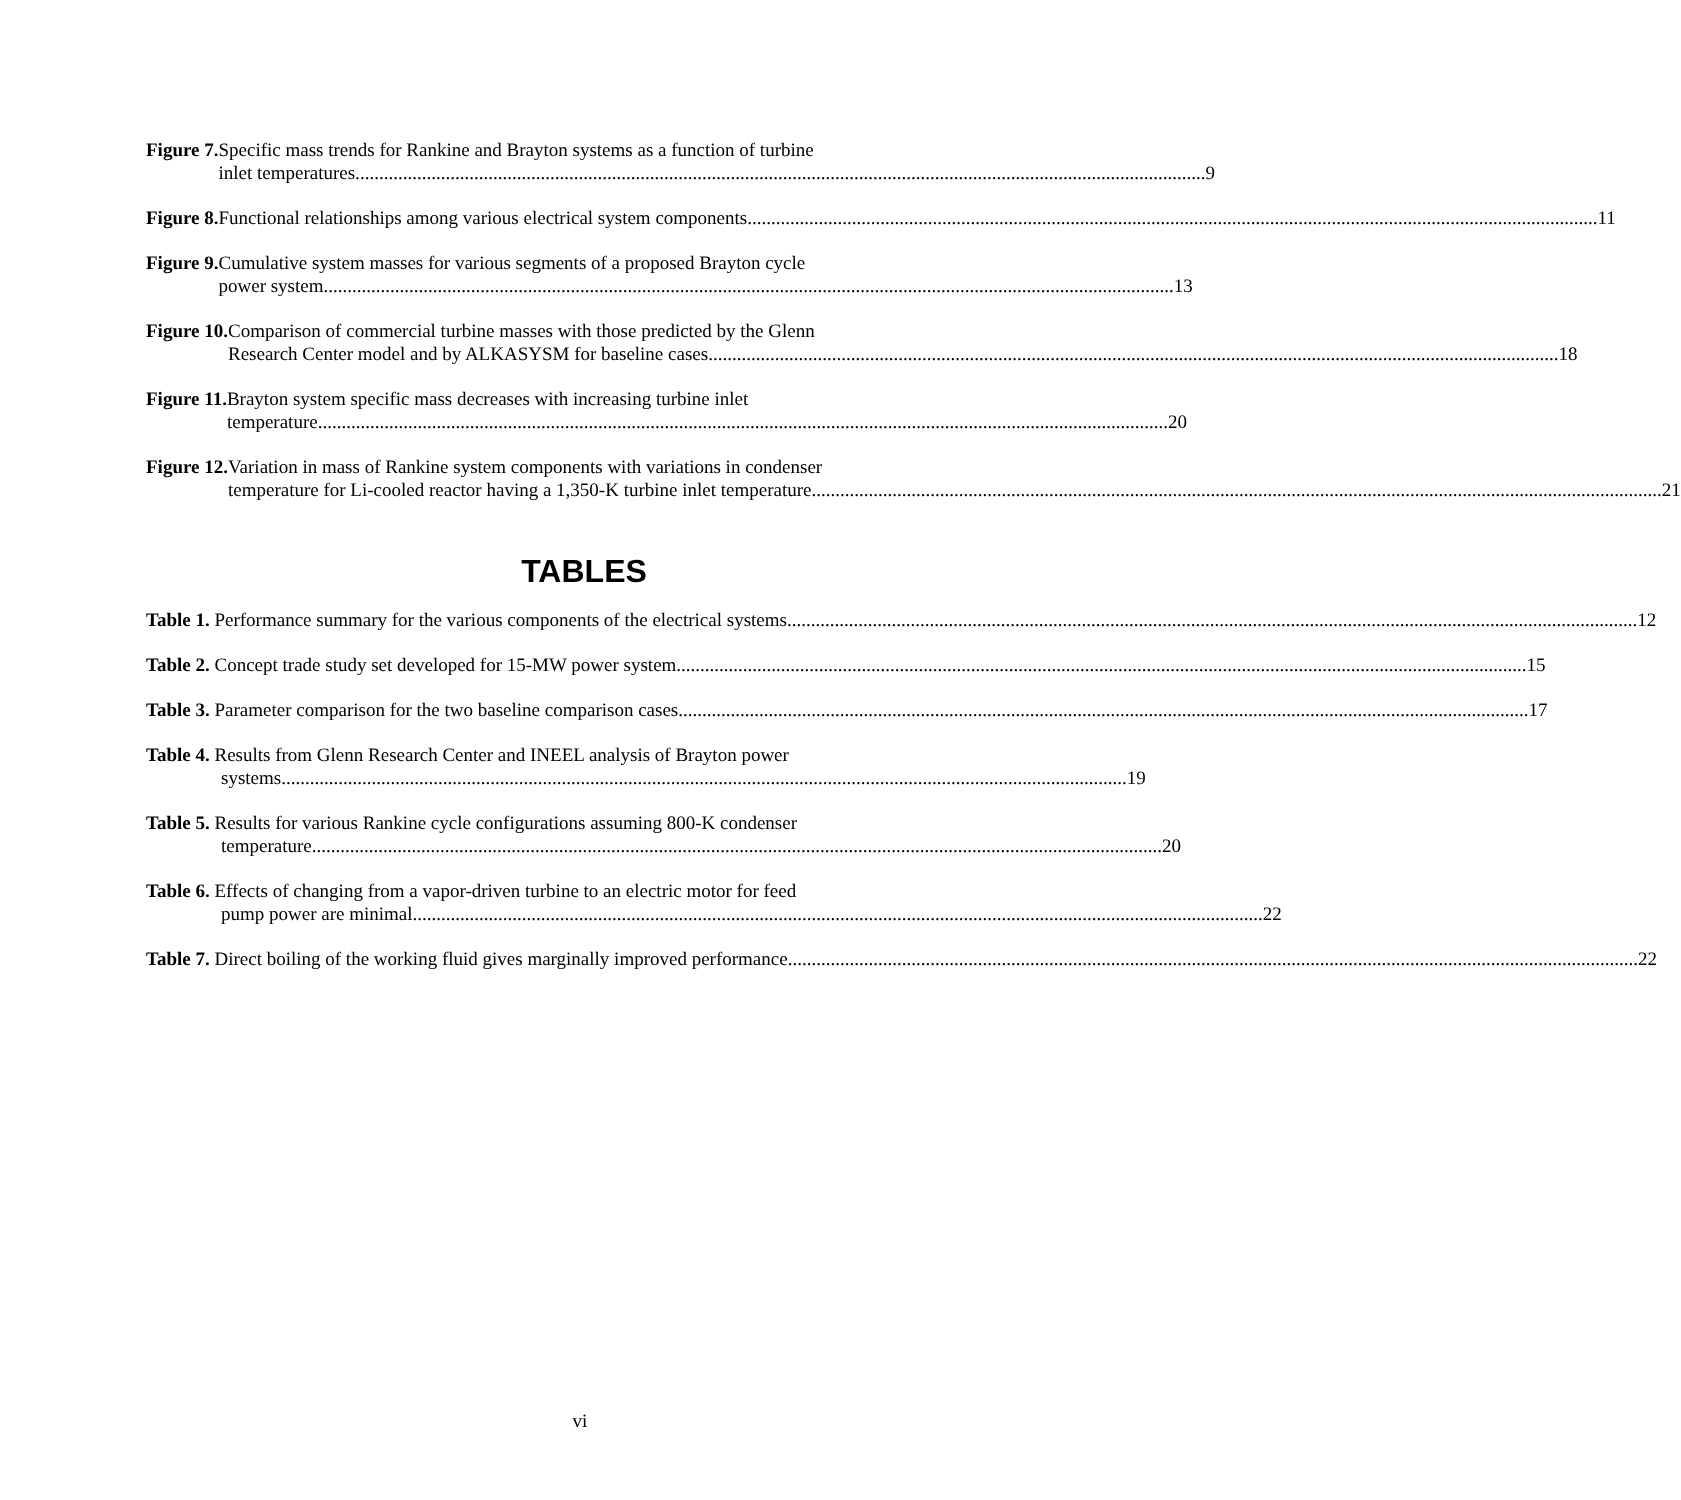Figure 7. Specific mass trends for Rankine and Brayton systems as a function of turbine
inlet temperatures. 9
Figure 8. Functional relationships among various electrical system components. 11
Figure 9. Cumulative system masses for various segments of a proposed Brayton cycle
power system. 13
Figure 10. Comparison of commercial turbine masses with those predicted by the Glenn
Research Center model and by ALKASYSM for baseline cases. 18
Figure 11. Brayton system specific mass decreases with increasing turbine inlet
temperature. 20
Figure 12. Variation in mass of Rankine system components with variations in condenser
temperature for Li-cooled reactor having a 1,350-K turbine inlet temperature. 21
TABLES
Table 1. Performance summary for the various components of the electrical systems. 12
Table 2. Concept trade study set developed for 15-MW power system. 15
Table 3. Parameter comparison for the two baseline comparison cases. 17
Table 4. Results from Glenn Research Center and INEEL analysis of Brayton power
systems 19
Table 5. Results for various Rankine cycle configurations assuming 800-K condenser
temperature. 20
Table 6. Effects of changing from a vapor-driven turbine to an electric motor for feed
pump power are minimal. 22
Table 7. Direct boiling of the working fluid gives marginally improved performance. 22
vi